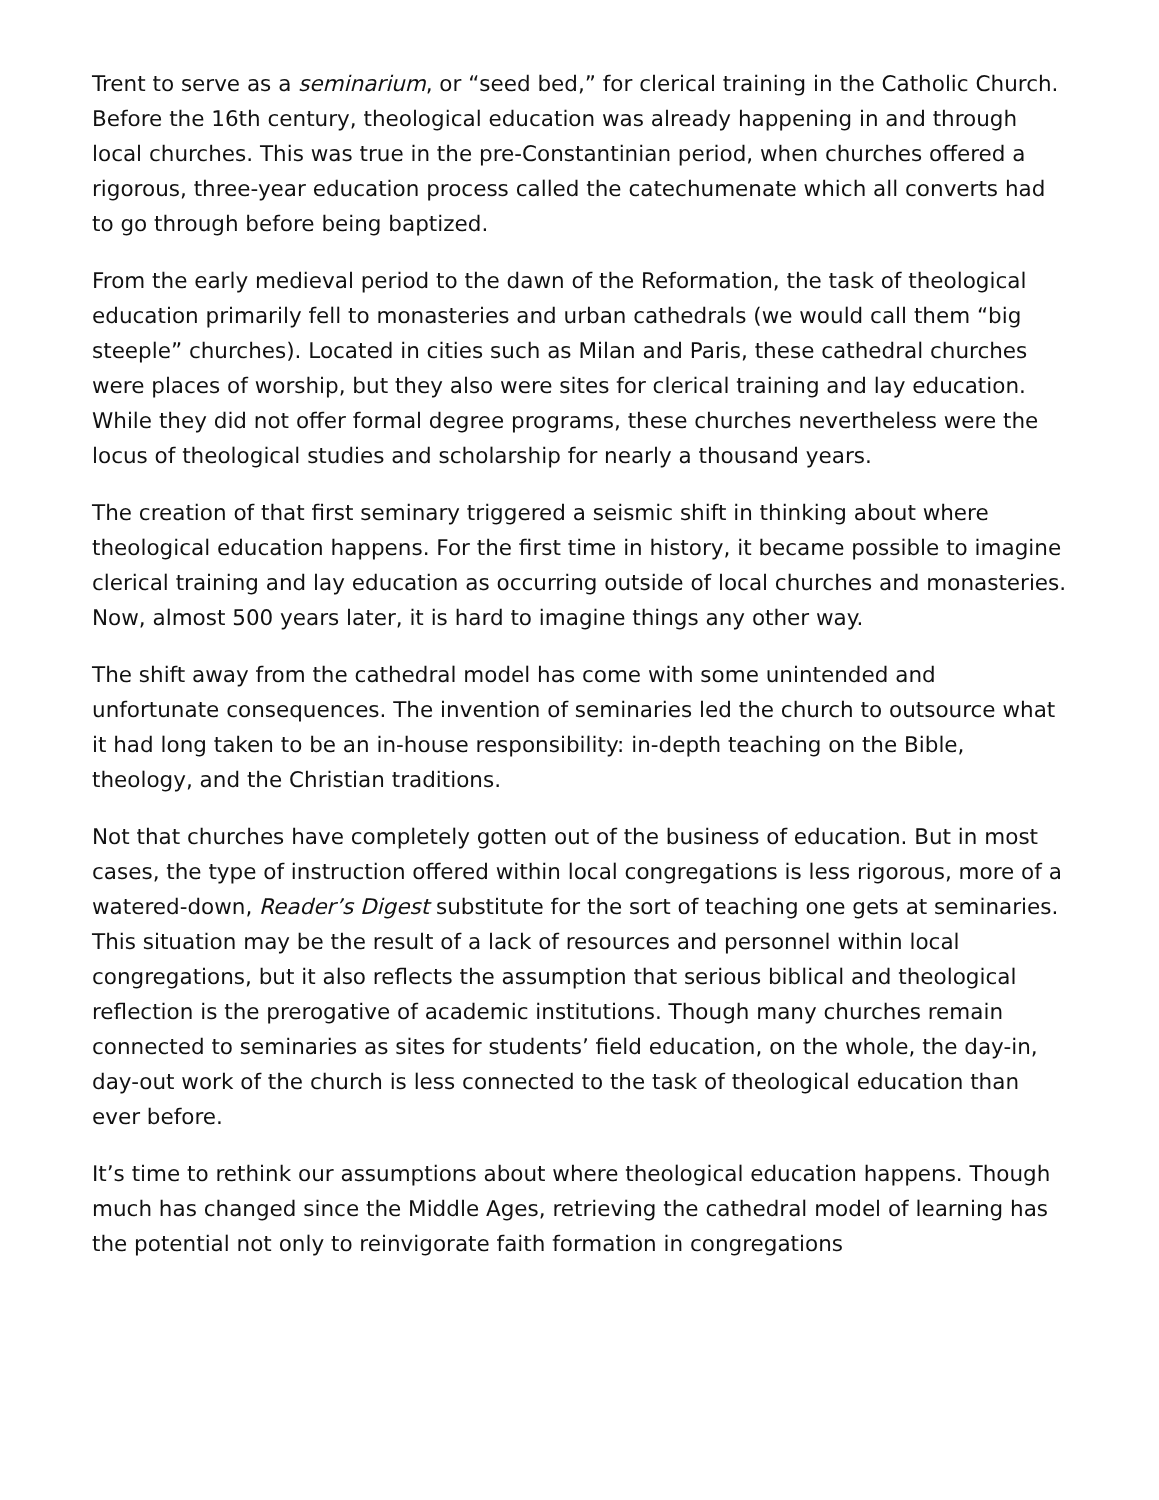Trent to serve as a seminarium, or “seed bed,” for clerical training in the Catholic Church. Before the 16th century, theological education was already happening in and through local churches. This was true in the pre-Constantinian period, when churches offered a rigorous, three-year education process called the catechumenate which all converts had to go through before being baptized.
From the early medieval period to the dawn of the Reformation, the task of theological education primarily fell to monasteries and urban cathedrals (we would call them “big steeple” churches). Located in cities such as Milan and Paris, these cathedral churches were places of worship, but they also were sites for clerical training and lay education. While they did not offer formal degree programs, these churches nevertheless were the locus of theological studies and scholarship for nearly a thousand years.
The creation of that first seminary triggered a seismic shift in thinking about where theological education happens. For the first time in history, it became possible to imagine clerical training and lay education as occurring outside of local churches and monasteries. Now, almost 500 years later, it is hard to imagine things any other way.
The shift away from the cathedral model has come with some unintended and unfortunate consequences. The invention of seminaries led the church to outsource what it had long taken to be an in-house responsibility: in-depth teaching on the Bible, theology, and the Christian traditions.
Not that churches have completely gotten out of the business of education. But in most cases, the type of instruction offered within local congregations is less rigorous, more of a watered-down, Reader’s Digest substitute for the sort of teaching one gets at seminaries. This situation may be the result of a lack of resources and personnel within local congregations, but it also reflects the assumption that serious biblical and theological reflection is the prerogative of academic institutions. Though many churches remain connected to seminaries as sites for students’ field education, on the whole, the day-in, day-out work of the church is less connected to the task of theological education than ever before.
It’s time to rethink our assumptions about where theological education happens. Though much has changed since the Middle Ages, retrieving the cathedral model of learning has the potential not only to reinvigorate faith formation in congregations